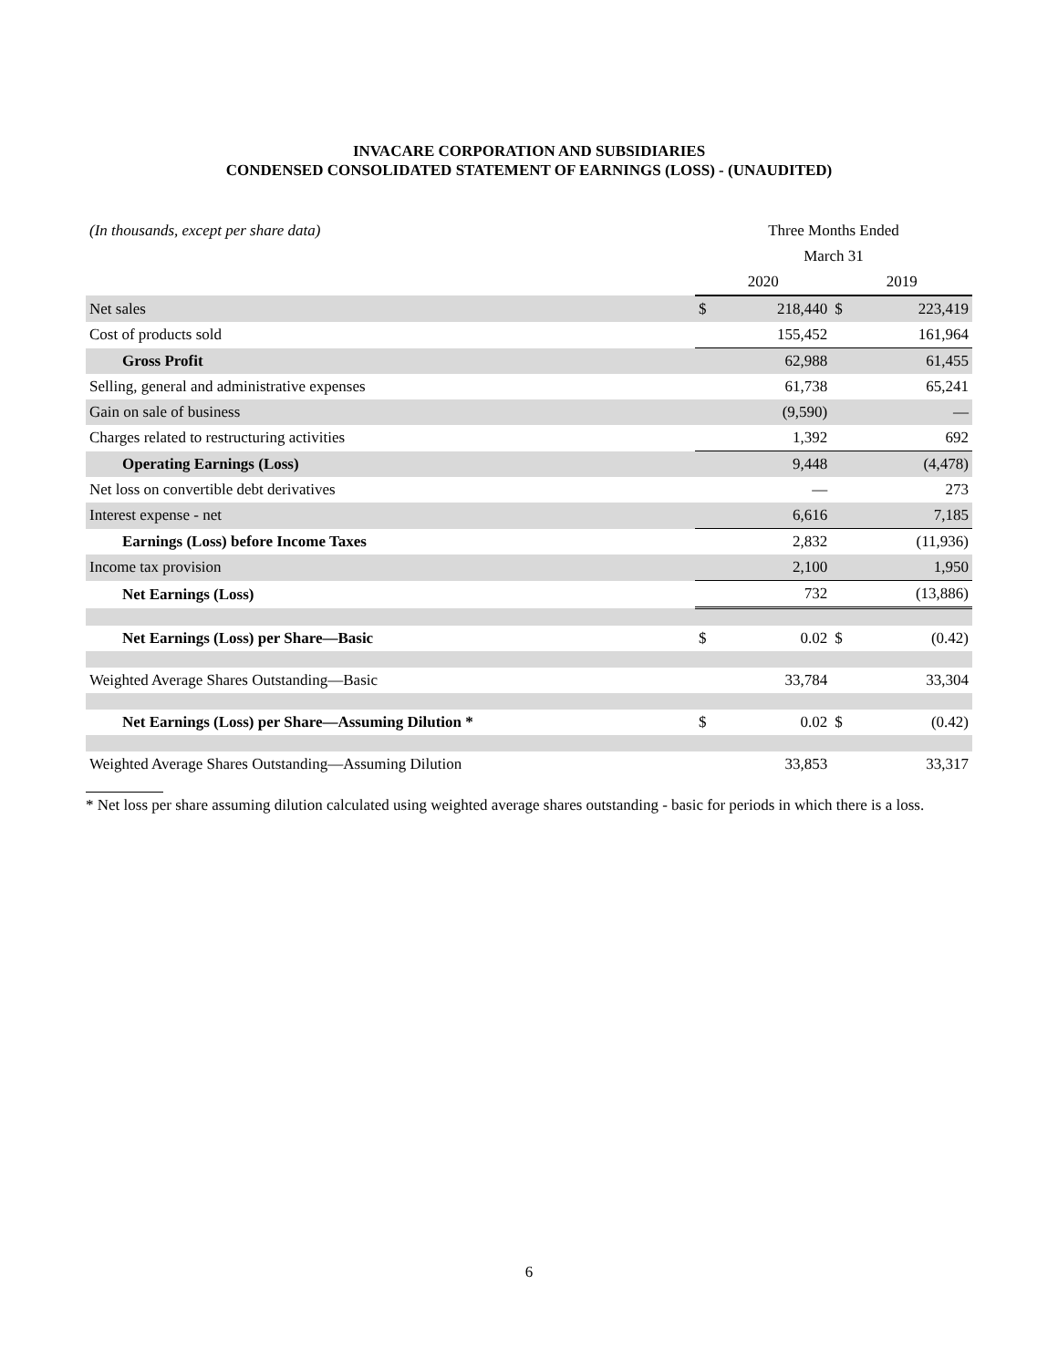INVACARE CORPORATION AND SUBSIDIARIES
CONDENSED CONSOLIDATED STATEMENT OF EARNINGS (LOSS) - (UNAUDITED)
| (In thousands, except per share data) | Three Months Ended | | | |
| --- | --- | --- | --- | --- |
| | March 31 | | | |
| | 2020 | | 2019 | |
| Net sales | $ | 218,440 | $ | 223,419 |
| Cost of products sold | | 155,452 | | 161,964 |
| Gross Profit | | 62,988 | | 61,455 |
| Selling, general and administrative expenses | | 61,738 | | 65,241 |
| Gain on sale of business | | (9,590) | | — |
| Charges related to restructuring activities | | 1,392 | | 692 |
| Operating Earnings (Loss) | | 9,448 | | (4,478) |
| Net loss on convertible debt derivatives | | — | | 273 |
| Interest expense - net | | 6,616 | | 7,185 |
| Earnings (Loss) before Income Taxes | | 2,832 | | (11,936) |
| Income tax provision | | 2,100 | | 1,950 |
| Net Earnings (Loss) | | 732 | | (13,886) |
| Net Earnings (Loss) per Share—Basic | $ | 0.02 | $ | (0.42) |
| Weighted Average Shares Outstanding—Basic | | 33,784 | | 33,304 |
| Net Earnings (Loss) per Share—Assuming Dilution * | $ | 0.02 | $ | (0.42) |
| Weighted Average Shares Outstanding—Assuming Dilution | | 33,853 | | 33,317 |
* Net loss per share assuming dilution calculated using weighted average shares outstanding - basic for periods in which there is a loss.
6